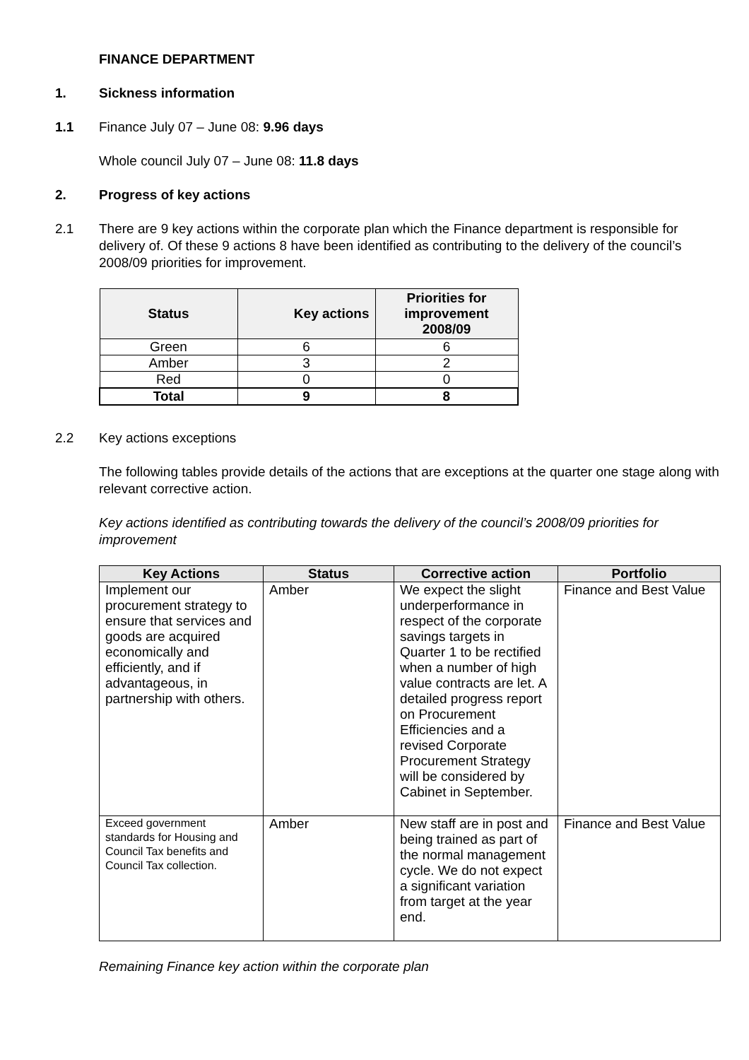FINANCE DEPARTMENT
1. Sickness information
1.1 Finance July 07 – June 08: 9.96 days
Whole council July 07 – June 08: 11.8 days
2. Progress of key actions
2.1 There are 9 key actions within the corporate plan which the Finance department is responsible for delivery of. Of these 9 actions 8 have been identified as contributing to the delivery of the council’s 2008/09 priorities for improvement.
| Status | Key actions | Priorities for improvement 2008/09 |
| --- | --- | --- |
| Green | 6 | 6 |
| Amber | 3 | 2 |
| Red | 0 | 0 |
| Total | 9 | 8 |
2.2 Key actions exceptions
The following tables provide details of the actions that are exceptions at the quarter one stage along with relevant corrective action.
Key actions identified as contributing towards the delivery of the council’s 2008/09 priorities for improvement
| Key Actions | Status | Corrective action | Portfolio |
| --- | --- | --- | --- |
| Implement our procurement strategy to ensure that services and goods are acquired economically and efficiently, and if advantageous, in partnership with others. | Amber | We expect the slight underperformance in respect of the corporate savings targets in Quarter 1 to be rectified when a number of high value contracts are let. A detailed progress report on Procurement Efficiencies and a revised Corporate Procurement Strategy will be considered by Cabinet in September. | Finance and Best Value |
| Exceed government standards for Housing and Council Tax benefits and Council Tax collection. | Amber | New staff are in post and being trained as part of the normal management cycle. We do not expect a significant variation from target at the year end. | Finance and Best Value |
Remaining Finance key action within the corporate plan